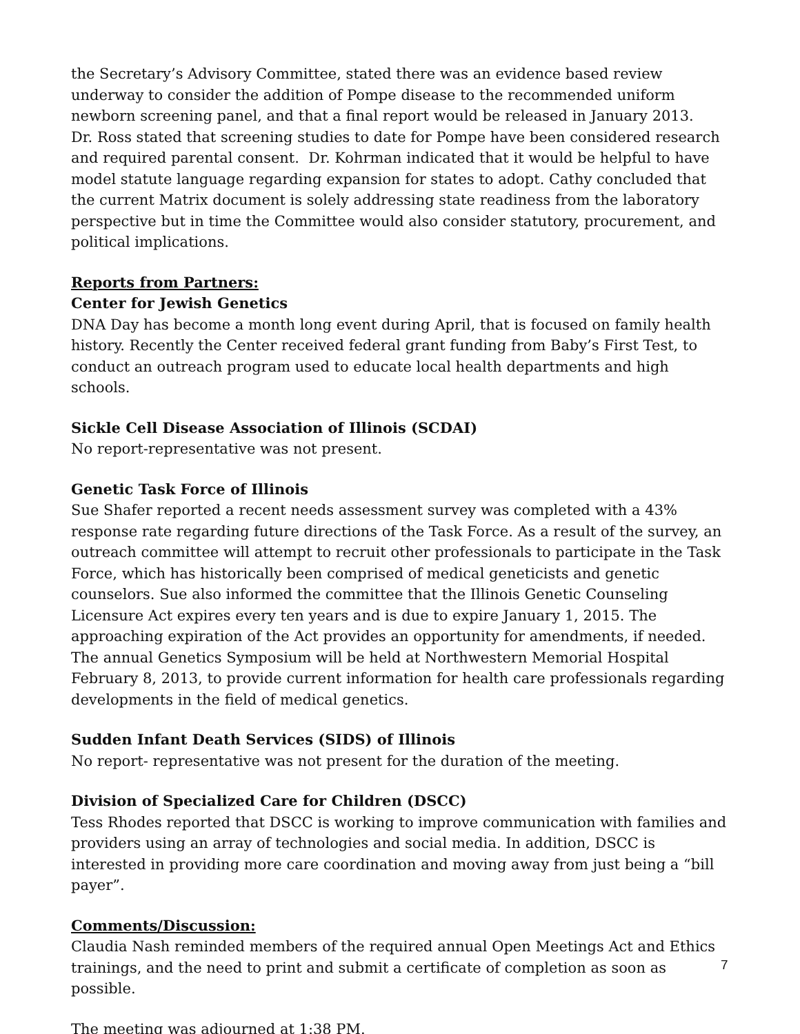the Secretary’s Advisory Committee, stated there was an evidence based review underway to consider the addition of Pompe disease to the recommended uniform newborn screening panel, and that a final report would be released in January 2013.
Dr. Ross stated that screening studies to date for Pompe have been considered research and required parental consent. Dr. Kohrman indicated that it would be helpful to have model statute language regarding expansion for states to adopt. Cathy concluded that the current Matrix document is solely addressing state readiness from the laboratory perspective but in time the Committee would also consider statutory, procurement, and political implications.
Reports from Partners:
Center for Jewish Genetics
DNA Day has become a month long event during April, that is focused on family health history. Recently the Center received federal grant funding from Baby’s First Test, to conduct an outreach program used to educate local health departments and high schools.
Sickle Cell Disease Association of Illinois (SCDAI)
No report-representative was not present.
Genetic Task Force of Illinois
Sue Shafer reported a recent needs assessment survey was completed with a 43% response rate regarding future directions of the Task Force. As a result of the survey, an outreach committee will attempt to recruit other professionals to participate in the Task Force, which has historically been comprised of medical geneticists and genetic counselors. Sue also informed the committee that the Illinois Genetic Counseling Licensure Act expires every ten years and is due to expire January 1, 2015. The approaching expiration of the Act provides an opportunity for amendments, if needed. The annual Genetics Symposium will be held at Northwestern Memorial Hospital February 8, 2013, to provide current information for health care professionals regarding developments in the field of medical genetics.
Sudden Infant Death Services (SIDS) of Illinois
No report- representative was not present for the duration of the meeting.
Division of Specialized Care for Children (DSCC)
Tess Rhodes reported that DSCC is working to improve communication with families and providers using an array of technologies and social media. In addition, DSCC is interested in providing more care coordination and moving away from just being a “bill payer”.
Comments/Discussion:
Claudia Nash reminded members of the required annual Open Meetings Act and Ethics trainings, and the need to print and submit a certificate of completion as soon as possible.
The meeting was adjourned at 1:38 PM.
7